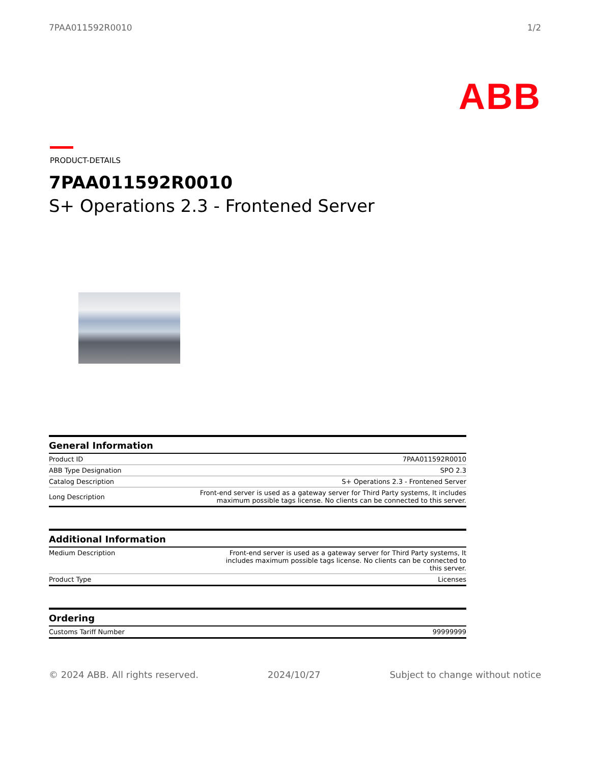7PAA011592R0010 1/2
ABB
PRODUCT-DETAILS
7PAA011592R0010
S+ Operations 2.3 - Frontened Server
| General Information | |
| --- | --- |
| Product ID | 7PAA011592R0010 |
| ABB Type Designation | SPO 2.3 |
| Catalog Description | S+ Operations 2.3 - Frontened Server |
| Long Description | Front-end server is used as a gateway server for Third Party systems, It includes maximum possible tags license. No clients can be connected to this server. |
| Additional Information | |
| --- | --- |
| Medium Description | Front-end server is used as a gateway server for Third Party systems, It includes maximum possible tags license. No clients can be connected to this server. |
| Product Type | Licenses |
| Ordering | |
| --- | --- |
| Customs Tariff Number | 99999999 |
© 2024 ABB. All rights reserved. 2024/10/27 Subject to change without notice